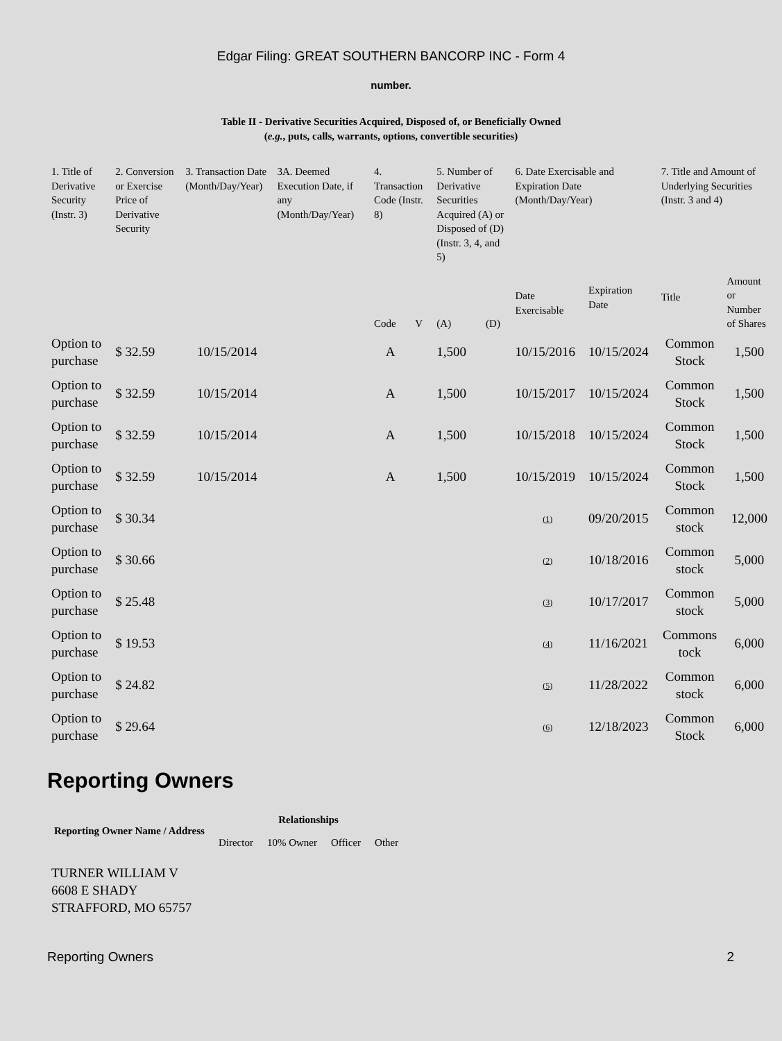Edgar Filing: GREAT SOUTHERN BANCORP INC - Form 4
number.
Table II - Derivative Securities Acquired, Disposed of, or Beneficially Owned
(e.g., puts, calls, warrants, options, convertible securities)
| 1. Title of Derivative Security (Instr. 3) | 2. Conversion or Exercise Price of Derivative Security | 3. Transaction Date (Month/Day/Year) | 3A. Deemed Execution Date, if any (Month/Day/Year) | 4. Transaction Code (Instr. 8) | | 5. Number of Derivative Securities Acquired (A) or Disposed of (D) (Instr. 3, 4, and 5) | | 6. Date Exercisable and Expiration Date (Month/Day/Year) | | 7. Title and Amount of Underlying Securities (Instr. 3 and 4) | |
| --- | --- | --- | --- | --- | --- | --- | --- | --- | --- | --- | --- |
| | | | | Code | V | (A) | (D) | Date Exercisable | Expiration Date | Title | Amount or Number of Shares |
| Option to purchase | $ 32.59 | 10/15/2014 | | A | | 1,500 | | 10/15/2016 | 10/15/2024 | Common Stock | 1,500 |
| Option to purchase | $ 32.59 | 10/15/2014 | | A | | 1,500 | | 10/15/2017 | 10/15/2024 | Common Stock | 1,500 |
| Option to purchase | $ 32.59 | 10/15/2014 | | A | | 1,500 | | 10/15/2018 | 10/15/2024 | Common Stock | 1,500 |
| Option to purchase | $ 32.59 | 10/15/2014 | | A | | 1,500 | | 10/15/2019 | 10/15/2024 | Common Stock | 1,500 |
| Option to purchase | $ 30.34 | | | | | | | (1) | 09/20/2015 | Common stock | 12,000 |
| Option to purchase | $ 30.66 | | | | | | | (2) | 10/18/2016 | Common stock | 5,000 |
| Option to purchase | $ 25.48 | | | | | | | (3) | 10/17/2017 | Common stock | 5,000 |
| Option to purchase | $ 19.53 | | | | | | | (4) | 11/16/2021 | Commons tock | 6,000 |
| Option to purchase | $ 24.82 | | | | | | | (5) | 11/28/2022 | Common stock | 6,000 |
| Option to purchase | $ 29.64 | | | | | | | (6) | 12/18/2023 | Common Stock | 6,000 |
Reporting Owners
| Reporting Owner Name / Address | Relationships | | | |
| --- | --- | --- | --- | --- |
| | Director | 10% Owner | Officer | Other |
TURNER WILLIAM V
6608 E SHADY
STRAFFORD, MO 65757
Reporting Owners 2